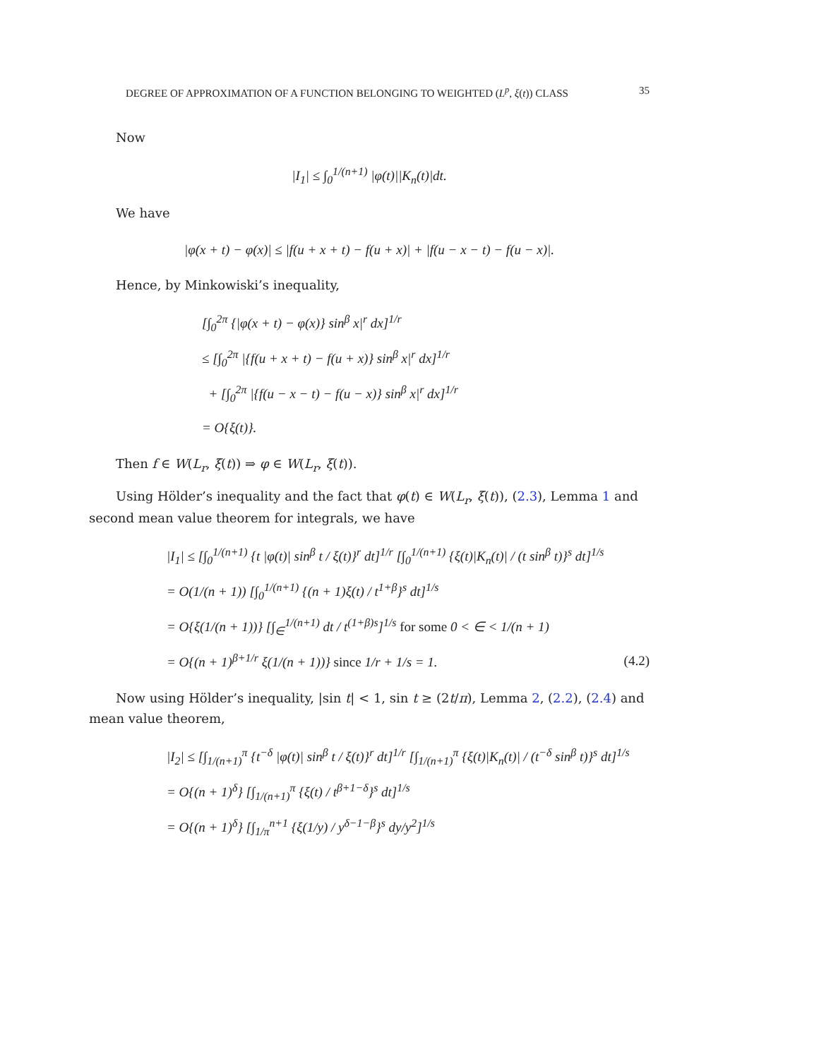DEGREE OF APPROXIMATION OF A FUNCTION BELONGING TO WEIGHTED (L<sup>p</sup>, ξ(t)) CLASS 35
Now
|I<sub>1</sub>| ≤ ∫<sub>0</sub><sup>1/(n+1)</sup> |φ(t)||K<sub>n</sub>(t)|dt.
We have
|φ(x + t) − φ(x)| ≤ |f(u + x + t) − f(u + x)| + |f(u − x − t) − f(u − x)|.
Hence, by Minkowiski’s inequality,
[∫<sub>0</sub><sup>2π</sup> {|φ(x + t) − φ(x)} sin<sup>β</sup> x|<sup>r</sup> dx]<sup>1/r</sup>
≤ [∫<sub>0</sub><sup>2π</sup> |{f(u + x + t) − f(u + x)} sin<sup>β</sup> x|<sup>r</sup> dx]<sup>1/r</sup>
+ [∫<sub>0</sub><sup>2π</sup> |{f(u − x − t) − f(u − x)} sin<sup>β</sup> x|<sup>r</sup> dx]<sup>1/r</sup>
= O{ξ(t)}.
Then f ∈ W(L<sub>r</sub>, ξ(t)) ⇒ φ ∈ W(L<sub>r</sub>, ξ(t)).
Using Hölder’s inequality and the fact that φ(t) ∈ W(L<sub>r</sub>, ξ(t)), (2.3), Lemma 1 and second mean value theorem for integrals, we have
|I<sub>1</sub>| ≤ [∫<sub>0</sub><sup>1/(n+1)</sup> {t |φ(t)| sin<sup>β</sup> t / ξ(t)}<sup>r</sup> dt]<sup>1/r</sup> [∫<sub>0</sub><sup>1/(n+1)</sup> {ξ(t)|K<sub>n</sub>(t)| / (t sin<sup>β</sup> t)}<sup>s</sup> dt]<sup>1/s</sup>
= O(1/(n + 1)) [∫<sub>0</sub><sup>1/(n+1)</sup> {(n + 1)ξ(t) / t<sup>1+β</sup>}<sup>s</sup> dt]<sup>1/s</sup>
= O{ξ(1/(n + 1))} [∫<sub>∈</sub><sup>1/(n+1)</sup> dt / t<sup>(1+β)s</sup>]<sup>1/s</sup> for some 0 < ∈ < 1/(n + 1)
= O{(n + 1)<sup>β+1/r</sup> ξ(1/(n + 1))} since 1/r + 1/s = 1. (4.2)
Now using Hölder’s inequality, |sin t| < 1, sin t ≥ (2t/π), Lemma 2, (2.2), (2.4) and mean value theorem,
|I<sub>2</sub>| ≤ [∫<sub>1/(n+1)</sub><sup>π</sup> {t<sup>−δ</sup> |φ(t)| sin<sup>β</sup> t / ξ(t)}<sup>r</sup> dt]<sup>1/r</sup> [∫<sub>1/(n+1)</sub><sup>π</sup> {ξ(t)|K<sub>n</sub>(t)| / (t<sup>−δ</sup> sin<sup>β</sup> t)}<sup>s</sup> dt]<sup>1/s</sup>
= O{(n + 1)<sup>δ</sup>} [∫<sub>1/(n+1)</sub><sup>π</sup> {ξ(t) / t<sup>β+1−δ</sup>}<sup>s</sup> dt]<sup>1/s</sup>
= O{(n + 1)<sup>δ</sup>} [∫<sub>1/π</sub><sup>n+1</sup> {ξ(1/y) / y<sup>δ−1−β</sup>}<sup>s</sup> dy/y<sup>2</sup>]<sup>1/s</sup>